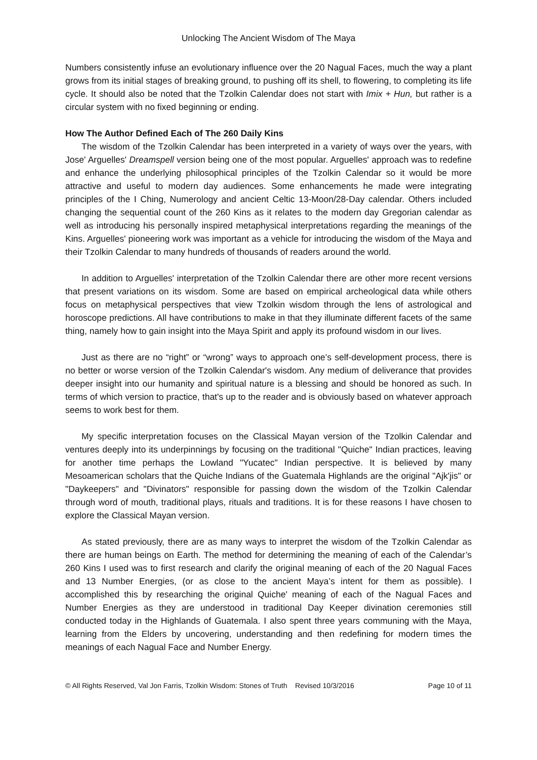Unlocking The Ancient Wisdom of The Maya
Numbers consistently infuse an evolutionary influence over the 20 Nagual Faces, much the way a plant grows from its initial stages of breaking ground, to pushing off its shell, to flowering, to completing its life cycle. It should also be noted that the Tzolkin Calendar does not start with Imix + Hun, but rather is a circular system with no fixed beginning or ending.
How The Author Defined Each of The 260 Daily Kins
The wisdom of the Tzolkin Calendar has been interpreted in a variety of ways over the years, with Jose' Arguelles' Dreamspell version being one of the most popular. Arguelles' approach was to redefine and enhance the underlying philosophical principles of the Tzolkin Calendar so it would be more attractive and useful to modern day audiences. Some enhancements he made were integrating principles of the I Ching, Numerology and ancient Celtic 13-Moon/28-Day calendar. Others included changing the sequential count of the 260 Kins as it relates to the modern day Gregorian calendar as well as introducing his personally inspired metaphysical interpretations regarding the meanings of the Kins. Arguelles' pioneering work was important as a vehicle for introducing the wisdom of the Maya and their Tzolkin Calendar to many hundreds of thousands of readers around the world.
In addition to Arguelles' interpretation of the Tzolkin Calendar there are other more recent versions that present variations on its wisdom. Some are based on empirical archeological data while others focus on metaphysical perspectives that view Tzolkin wisdom through the lens of astrological and horoscope predictions. All have contributions to make in that they illuminate different facets of the same thing, namely how to gain insight into the Maya Spirit and apply its profound wisdom in our lives.
Just as there are no “right” or “wrong” ways to approach one’s self-development process, there is no better or worse version of the Tzolkin Calendar's wisdom. Any medium of deliverance that provides deeper insight into our humanity and spiritual nature is a blessing and should be honored as such. In terms of which version to practice, that's up to the reader and is obviously based on whatever approach seems to work best for them.
My specific interpretation focuses on the Classical Mayan version of the Tzolkin Calendar and ventures deeply into its underpinnings by focusing on the traditional "Quiche" Indian practices, leaving for another time perhaps the Lowland "Yucatec" Indian perspective. It is believed by many Mesoamerican scholars that the Quiche Indians of the Guatemala Highlands are the original "Ajk'jis" or "Daykeepers" and "Divinators" responsible for passing down the wisdom of the Tzolkin Calendar through word of mouth, traditional plays, rituals and traditions. It is for these reasons I have chosen to explore the Classical Mayan version.
As stated previously, there are as many ways to interpret the wisdom of the Tzolkin Calendar as there are human beings on Earth. The method for determining the meaning of each of the Calendar’s 260 Kins I used was to first research and clarify the original meaning of each of the 20 Nagual Faces and 13 Number Energies, (or as close to the ancient Maya’s intent for them as possible). I accomplished this by researching the original Quiche' meaning of each of the Nagual Faces and Number Energies as they are understood in traditional Day Keeper divination ceremonies still conducted today in the Highlands of Guatemala. I also spent three years communing with the Maya, learning from the Elders by uncovering, understanding and then redefining for modern times the meanings of each Nagual Face and Number Energy.
© All Rights Reserved, Val Jon Farris, Tzolkin Wisdom: Stones of Truth Revised 10/3/2016 Page 10 of 11